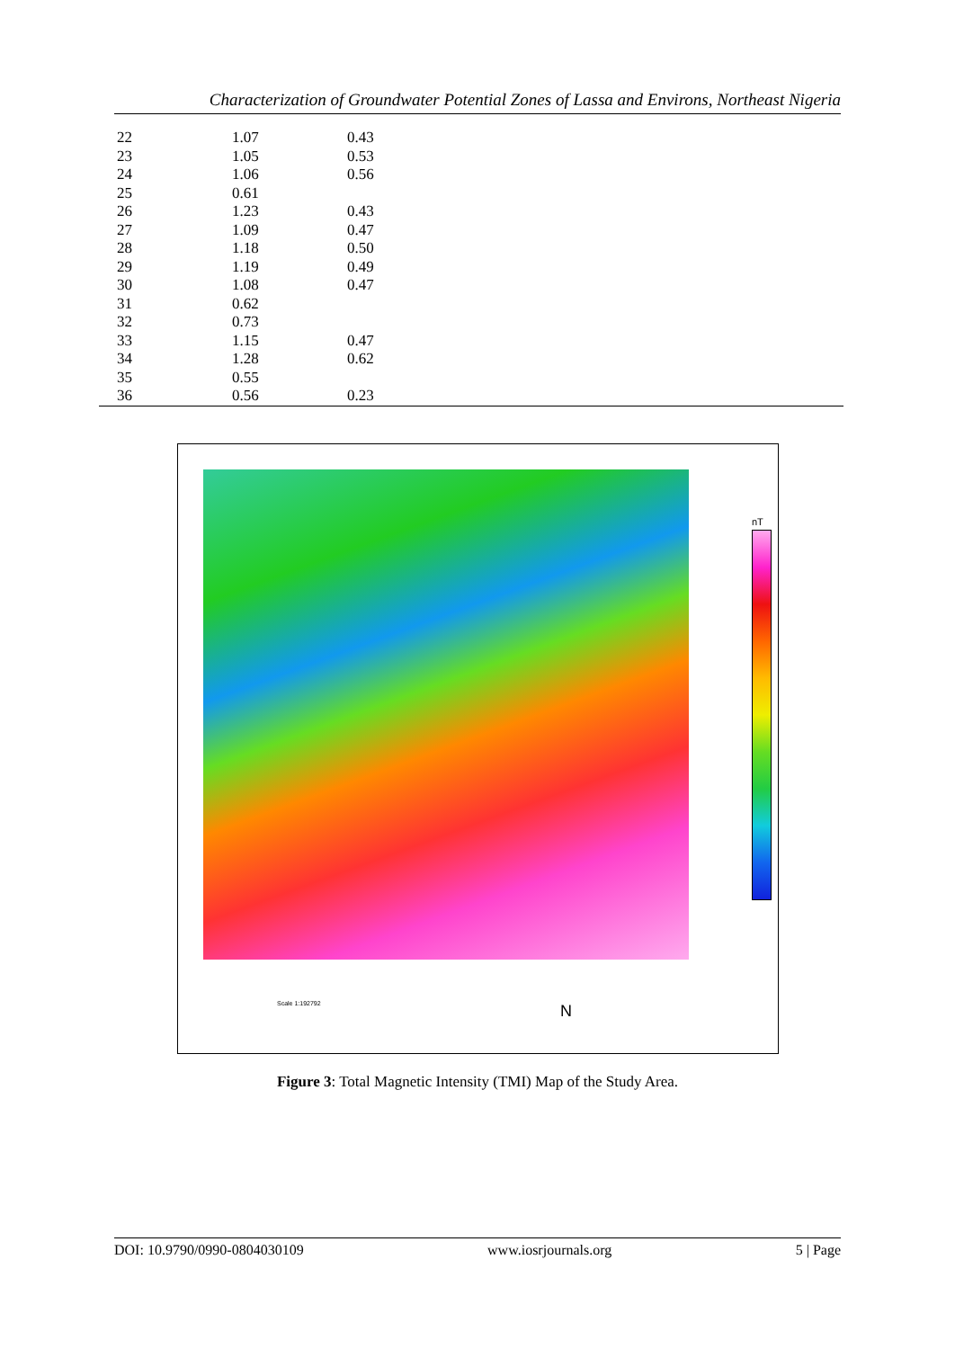Characterization of Groundwater Potential Zones of Lassa and Environs, Northeast Nigeria
| | 22 | 1.07 | 0.43 |
| | 23 | 1.05 | 0.53 |
| | 24 | 1.06 | 0.56 |
| | 25 | 0.61 | |
| | 26 | 1.23 | 0.43 |
| | 27 | 1.09 | 0.47 |
| | 28 | 1.18 | 0.50 |
| | 29 | 1.19 | 0.49 |
| | 30 | 1.08 | 0.47 |
| | 31 | 0.62 | |
| | 32 | 0.73 | |
| | 33 | 1.15 | 0.47 |
| | 34 | 1.28 | 0.62 |
| | 35 | 0.55 | |
| | 36 | 0.56 | 0.23 |
nT
Scale 1:192792 N
Figure 3: Total Magnetic Intensity (TMI) Map of the Study Area.
DOI: 10.9790/0990-0804030109 www.iosrjournals.org 5 | Page